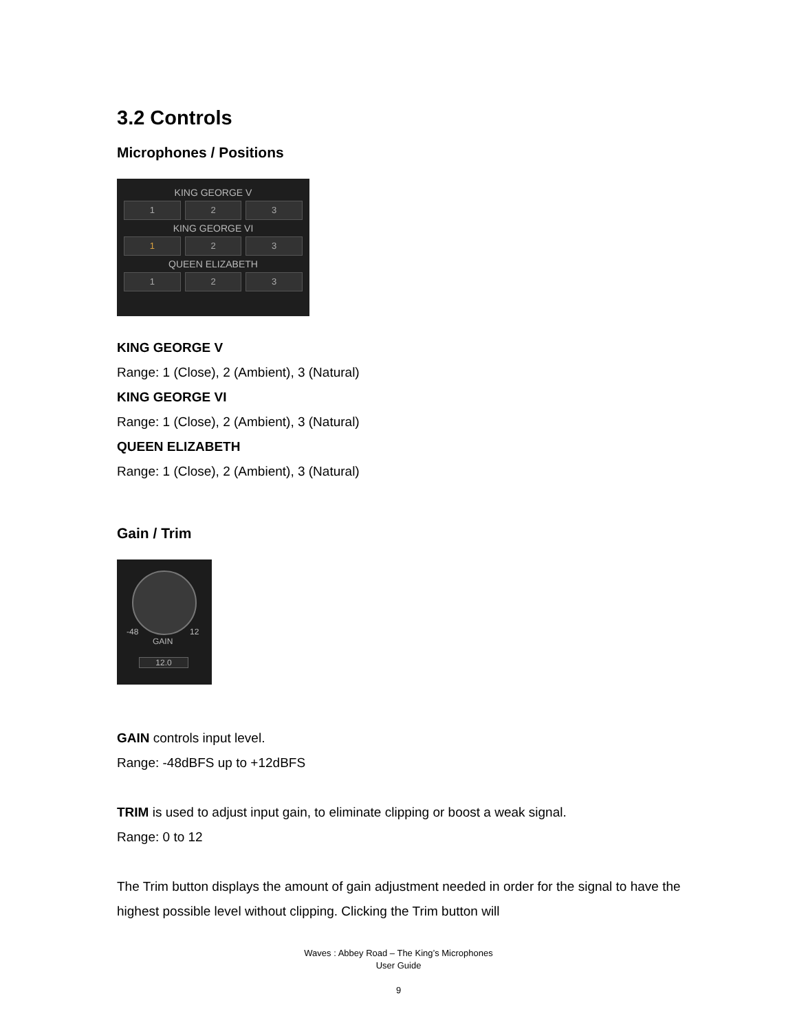3.2 Controls
Microphones / Positions
KING GEORGE V
1 2 3
KING GEORGE VI
1 2 3
QUEEN ELIZABETH
1 2 3
KING GEORGE V
Range: 1 (Close), 2 (Ambient), 3 (Natural)
KING GEORGE VI
Range: 1 (Close), 2 (Ambient), 3 (Natural)
QUEEN ELIZABETH
Range: 1 (Close), 2 (Ambient), 3 (Natural)
Gain / Trim
-48 12
GAIN
12.0
GAIN controls input level.
Range: -48dBFS up to +12dBFS
TRIM is used to adjust input gain, to eliminate clipping or boost a weak signal.
Range: 0 to 12
The Trim button displays the amount of gain adjustment needed in order for the signal to have the highest possible level without clipping. Clicking the Trim button will
Waves : Abbey Road – The King’s Microphones
User Guide
9